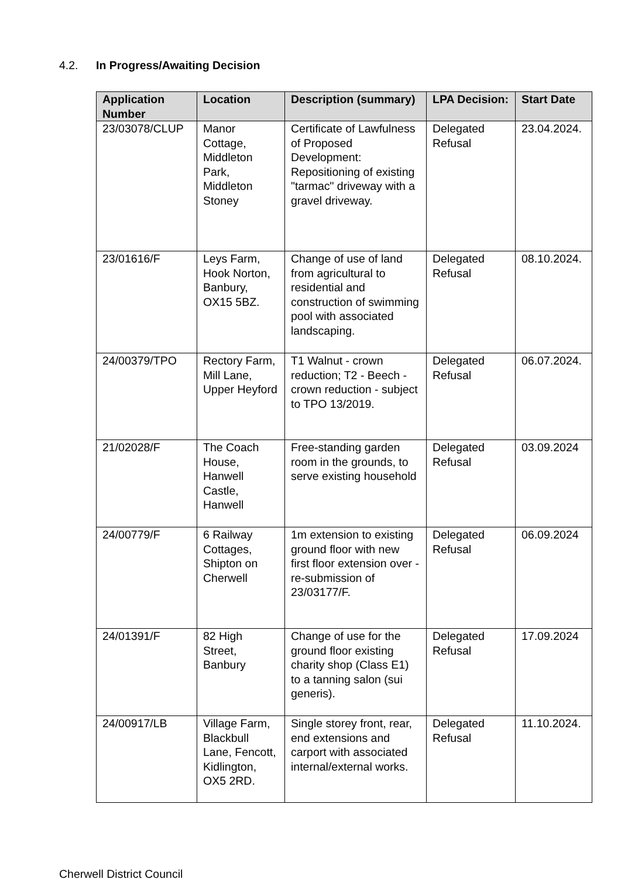4.2. In Progress/Awaiting Decision
| Application Number | Location | Description (summary) | LPA Decision: | Start Date |
| --- | --- | --- | --- | --- |
| 23/03078/CLUP | Manor Cottage, Middleton Park, Middleton Stoney | Certificate of Lawfulness of Proposed Development: Repositioning of existing "tarmac" driveway with a gravel driveway. | Delegated Refusal | 23.04.2024. |
| 23/01616/F | Leys Farm, Hook Norton, Banbury, OX15 5BZ. | Change of use of land from agricultural to residential and construction of swimming pool with associated landscaping. | Delegated Refusal | 08.10.2024. |
| 24/00379/TPO | Rectory Farm, Mill Lane, Upper Heyford | T1 Walnut - crown reduction; T2 - Beech - crown reduction - subject to TPO 13/2019. | Delegated Refusal | 06.07.2024. |
| 21/02028/F | The Coach House, Hanwell Castle, Hanwell | Free-standing garden room in the grounds, to serve existing household | Delegated Refusal | 03.09.2024 |
| 24/00779/F | 6 Railway Cottages, Shipton on Cherwell | 1m extension to existing ground floor with new first floor extension over - re-submission of 23/03177/F. | Delegated Refusal | 06.09.2024 |
| 24/01391/F | 82 High Street, Banbury | Change of use for the ground floor existing charity shop (Class E1) to a tanning salon (sui generis). | Delegated Refusal | 17.09.2024 |
| 24/00917/LB | Village Farm, Blackbull Lane, Fencott, Kidlington, OX5 2RD. | Single storey front, rear, end extensions and carport with associated internal/external works. | Delegated Refusal | 11.10.2024. |
Cherwell District Council